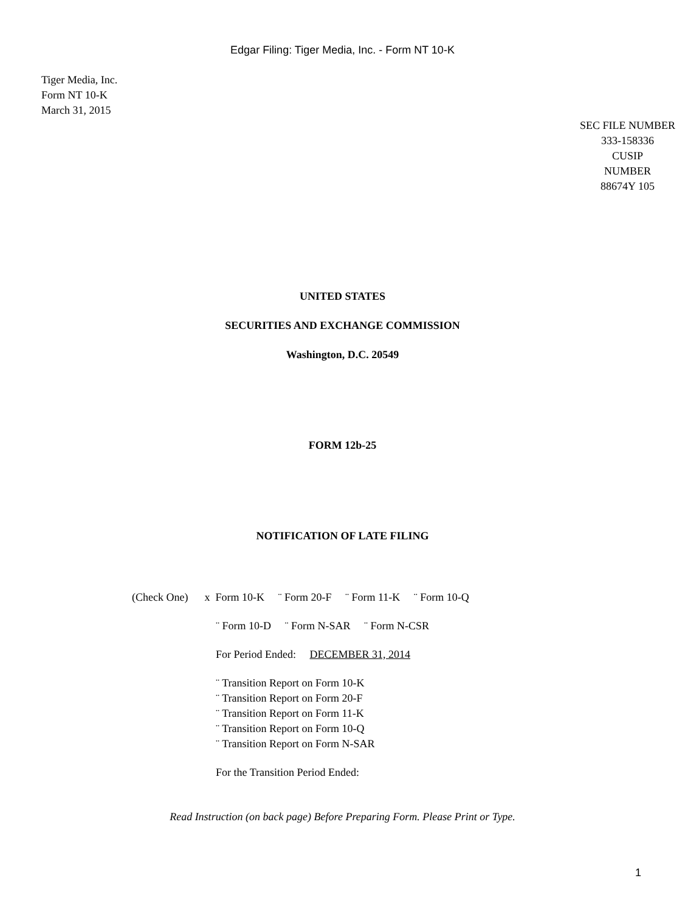Edgar Filing: Tiger Media, Inc. - Form NT 10-K
Tiger Media, Inc.
Form NT 10-K
March 31, 2015
SEC FILE NUMBER
333-158336
CUSIP
NUMBER
88674Y 105
UNITED STATES
SECURITIES AND EXCHANGE COMMISSION
Washington, D.C. 20549
FORM 12b-25
NOTIFICATION OF LATE FILING
(Check One) x Form 10-K ¨ Form 20-F ¨ Form 11-K ¨ Form 10-Q
¨ Form 10-D ¨ Form N-SAR ¨ Form N-CSR
For Period Ended: DECEMBER 31, 2014
¨ Transition Report on Form 10-K
¨ Transition Report on Form 20-F
¨ Transition Report on Form 11-K
¨ Transition Report on Form 10-Q
¨ Transition Report on Form N-SAR
For the Transition Period Ended:
Read Instruction (on back page) Before Preparing Form. Please Print or Type.
1